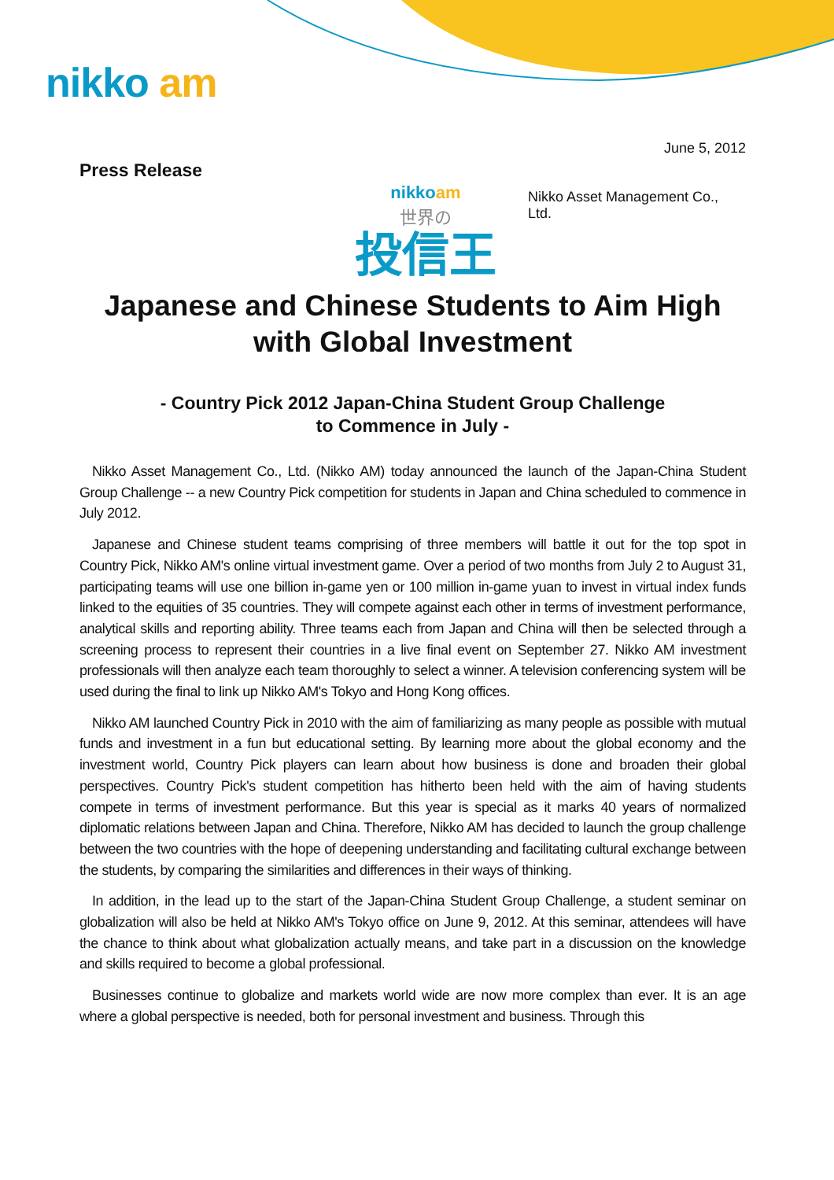nikko am
June 5, 2012
Press Release
nikko am
世界の
投信王
Nikko Asset Management Co., Ltd.
Japanese and Chinese Students to Aim High with Global Investment
- Country Pick 2012 Japan-China Student Group Challenge
to Commence in July -
Nikko Asset Management Co., Ltd. (Nikko AM) today announced the launch of the Japan-China Student Group Challenge -- a new Country Pick competition for students in Japan and China scheduled to commence in July 2012.
Japanese and Chinese student teams comprising of three members will battle it out for the top spot in Country Pick, Nikko AM's online virtual investment game. Over a period of two months from July 2 to August 31, participating teams will use one billion in-game yen or 100 million in-game yuan to invest in virtual index funds linked to the equities of 35 countries. They will compete against each other in terms of investment performance, analytical skills and reporting ability. Three teams each from Japan and China will then be selected through a screening process to represent their countries in a live final event on September 27. Nikko AM investment professionals will then analyze each team thoroughly to select a winner. A television conferencing system will be used during the final to link up Nikko AM's Tokyo and Hong Kong offices.
Nikko AM launched Country Pick in 2010 with the aim of familiarizing as many people as possible with mutual funds and investment in a fun but educational setting. By learning more about the global economy and the investment world, Country Pick players can learn about how business is done and broaden their global perspectives. Country Pick's student competition has hitherto been held with the aim of having students compete in terms of investment performance. But this year is special as it marks 40 years of normalized diplomatic relations between Japan and China. Therefore, Nikko AM has decided to launch the group challenge between the two countries with the hope of deepening understanding and facilitating cultural exchange between the students, by comparing the similarities and differences in their ways of thinking.
In addition, in the lead up to the start of the Japan-China Student Group Challenge, a student seminar on globalization will also be held at Nikko AM's Tokyo office on June 9, 2012. At this seminar, attendees will have the chance to think about what globalization actually means, and take part in a discussion on the knowledge and skills required to become a global professional.
Businesses continue to globalize and markets world wide are now more complex than ever. It is an age where a global perspective is needed, both for personal investment and business. Through this